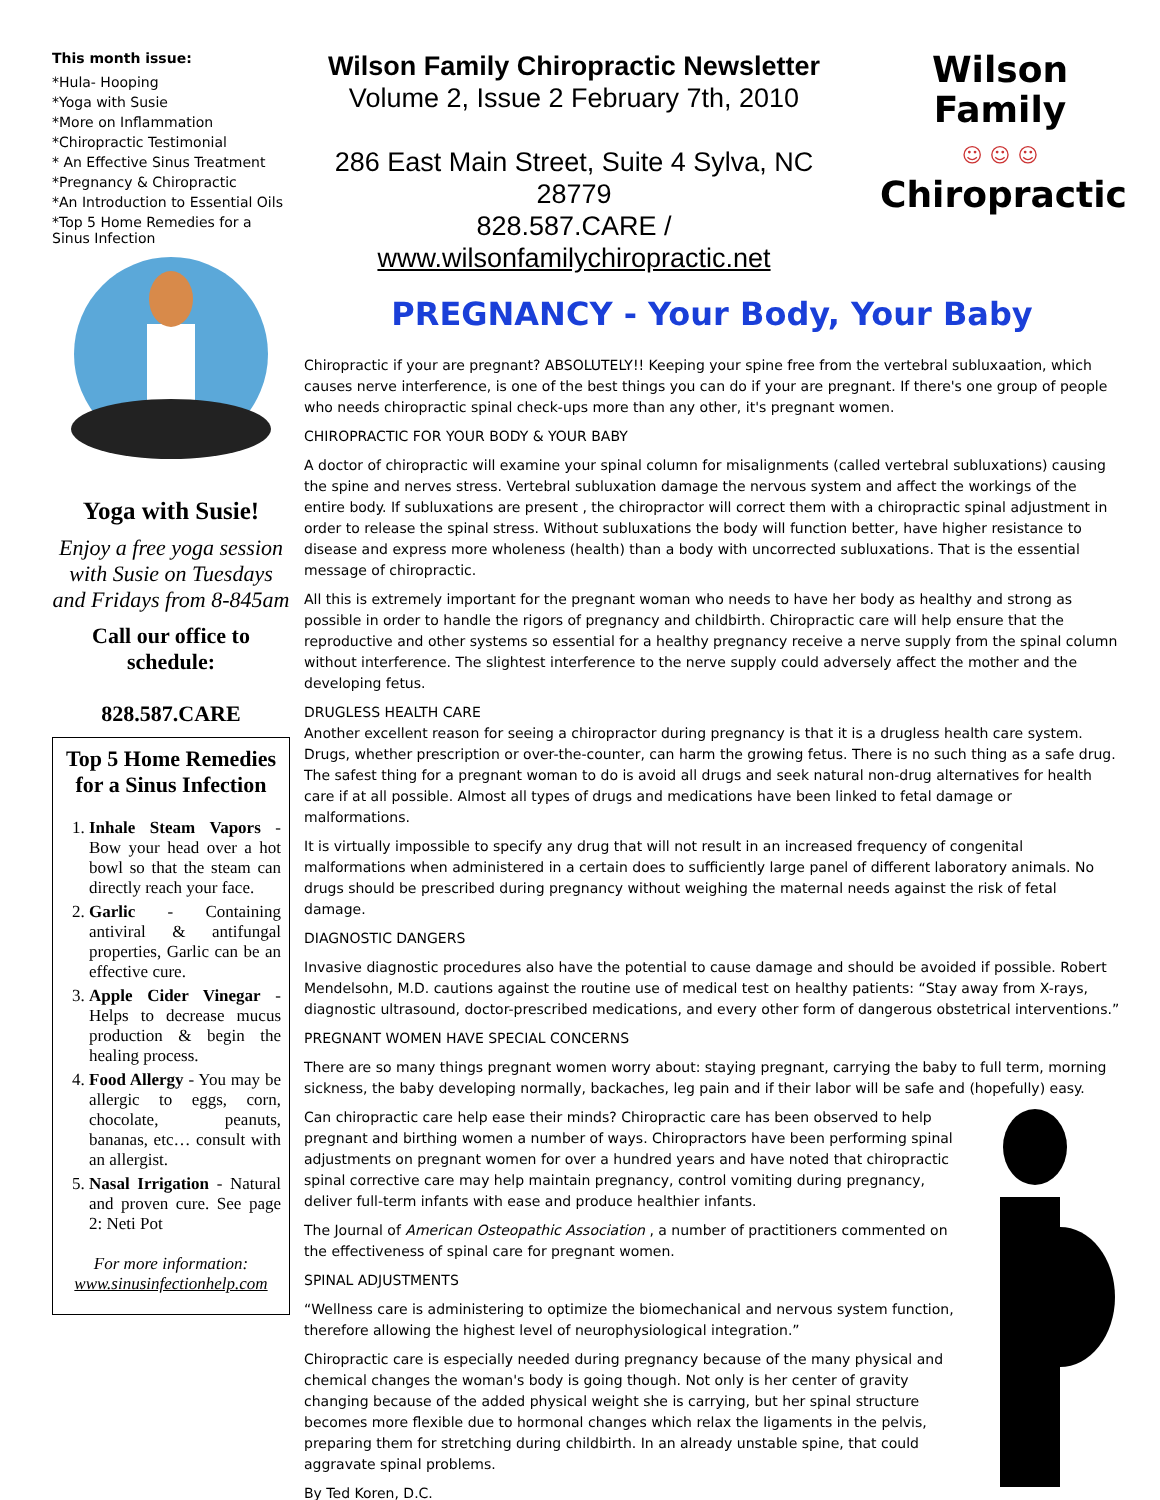This month issue:
*Hula- Hooping
*Yoga with Susie
*More on Inflammation
*Chiropractic Testimonial
* An Effective Sinus Treatment
*Pregnancy & Chiropractic
*An Introduction to Essential Oils
*Top 5 Home Remedies for a Sinus Infection
Yoga with Susie!
Enjoy a free yoga session with Susie on Tuesdays and Fridays from 8-845am
Call our office to schedule:
828.587.CARE
Top 5 Home Remedies for a Sinus Infection
1. Inhale Steam Vapors - Bow your head over a hot bowl so that the steam can directly reach your face.
2. Garlic - Containing antiviral & antifungal properties, Garlic can be an effective cure.
3. Apple Cider Vinegar - Helps to decrease mucus production & begin the healing process.
4. Food Allergy - You may be allergic to eggs, corn, chocolate, peanuts, bananas, etc… consult with an allergist.
5. Nasal Irrigation - Natural and proven cure. See page 2: Neti Pot
For more information:
www.sinusinfectionhelp.com
Wilson Family Chiropractic Newsletter
Volume 2, Issue 2 February 7th, 2010
286 East Main Street, Suite 4 Sylva, NC 28779
828.587.CARE / www.wilsonfamilychiropractic.net
Wilson Family
☺ ☺ ☺
Chiropractic
PREGNANCY - Your Body, Your Baby
Chiropractic if your are pregnant? ABSOLUTELY!! Keeping your spine free from the vertebral subluxaation, which causes nerve interference, is one of the best things you can do if your are pregnant. If there's one group of people who needs chiropractic spinal check-ups more than any other, it's pregnant women.
CHIROPRACTIC FOR YOUR BODY & YOUR BABY
A doctor of chiropractic will examine your spinal column for misalignments (called vertebral subluxations) causing the spine and nerves stress. Vertebral subluxation damage the nervous system and affect the workings of the entire body. If subluxations are present , the chiropractor will correct them with a chiropractic spinal adjustment in order to release the spinal stress. Without subluxations the body will function better, have higher resistance to disease and express more wholeness (health) than a body with uncorrected subluxations. That is the essential message of chiropractic.
All this is extremely important for the pregnant woman who needs to have her body as healthy and strong as possible in order to handle the rigors of pregnancy and childbirth. Chiropractic care will help ensure that the reproductive and other systems so essential for a healthy pregnancy receive a nerve supply from the spinal column without interference. The slightest interference to the nerve supply could adversely affect the mother and the developing fetus.
DRUGLESS HEALTH CARE
Another excellent reason for seeing a chiropractor during pregnancy is that it is a drugless health care system. Drugs, whether prescription or over-the-counter, can harm the growing fetus. There is no such thing as a safe drug. The safest thing for a pregnant woman to do is avoid all drugs and seek natural non-drug alternatives for health care if at all possible. Almost all types of drugs and medications have been linked to fetal damage or malformations.
It is virtually impossible to specify any drug that will not result in an increased frequency of congenital malformations when administered in a certain does to sufficiently large panel of different laboratory animals. No drugs should be prescribed during pregnancy without weighing the maternal needs against the risk of fetal damage.
DIAGNOSTIC DANGERS
Invasive diagnostic procedures also have the potential to cause damage and should be avoided if possible. Robert Mendelsohn, M.D. cautions against the routine use of medical test on healthy patients: “Stay away from X-rays, diagnostic ultrasound, doctor-prescribed medications, and every other form of dangerous obstetrical interventions.”
PREGNANT WOMEN HAVE SPECIAL CONCERNS
There are so many things pregnant women worry about: staying pregnant, carrying the baby to full term, morning sickness, the baby developing normally, backaches, leg pain and if their labor will be safe and (hopefully) easy.
Can chiropractic care help ease their minds? Chiropractic care has been observed to help pregnant and birthing women a number of ways. Chiropractors have been performing spinal adjustments on pregnant women for over a hundred years and have noted that chiropractic spinal corrective care may help maintain pregnancy, control vomiting during pregnancy, deliver full-term infants with ease and produce healthier infants.
The Journal of American Osteopathic Association , a number of practitioners commented on the effectiveness of spinal care for pregnant women.
SPINAL ADJUSTMENTS
“Wellness care is administering to optimize the biomechanical and nervous system function, therefore allowing the highest level of neurophysiological integration.”
Chiropractic care is especially needed during pregnancy because of the many physical and chemical changes the woman's body is going though. Not only is her center of gravity changing because of the added physical weight she is carrying, but her spinal structure becomes more flexible due to hormonal changes which relax the ligaments in the pelvis, preparing them for stretching during childbirth. In an already unstable spine, that could aggravate spinal problems.
By Ted Koren, D.C.